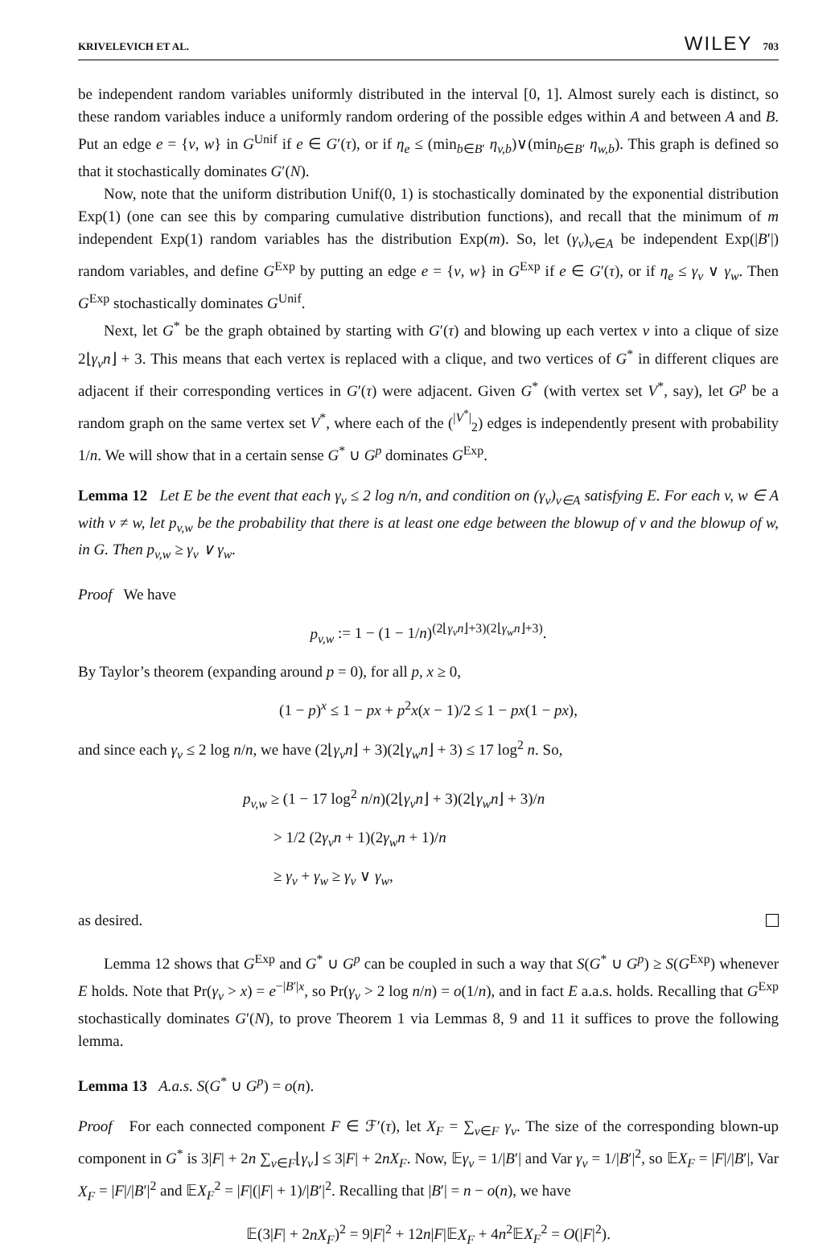KRIVELEVICH ET AL. WILEY 703
be independent random variables uniformly distributed in the interval [0, 1]. Almost surely each is distinct, so these random variables induce a uniformly random ordering of the possible edges within A and between A and B. Put an edge e = {v, w} in G<sup>Unif</sup> if e ∈ G′(τ), or if η<sub>e</sub> ≤ (min<sub>b∈B′</sub> η<sub>v,b</sub>)∨(min<sub>b∈B′</sub> η<sub>w,b</sub>). This graph is defined so that it stochastically dominates G′(N).
Now, note that the uniform distribution Unif(0, 1) is stochastically dominated by the exponential distribution Exp(1) (one can see this by comparing cumulative distribution functions), and recall that the minimum of m independent Exp(1) random variables has the distribution Exp(m). So, let (γ<sub>v</sub>)<sub>v∈A</sub> be independent Exp(|B′|) random variables, and define G<sup>Exp</sup> by putting an edge e = {v, w} in G<sup>Exp</sup> if e ∈ G′(τ), or if η<sub>e</sub> ≤ γ<sub>v</sub> ∨ γ<sub>w</sub>. Then G<sup>Exp</sup> stochastically dominates G<sup>Unif</sup>.
Next, let G<sup>*</sup> be the graph obtained by starting with G′(τ) and blowing up each vertex v into a clique of size 2⌊γ<sub>v</sub>n⌋ + 3. This means that each vertex is replaced with a clique, and two vertices of G<sup>*</sup> in different cliques are adjacent if their corresponding vertices in G′(τ) were adjacent. Given G<sup>*</sup> (with vertex set V<sup>*</sup>, say), let G<sup>p</sup> be a random graph on the same vertex set V<sup>*</sup>, where each of the (<sup>|V<sup>*</sup>|</sup><sub>2</sub>) edges is independently present with probability 1/n. We will show that in a certain sense G<sup>*</sup> ∪ G<sup>p</sup> dominates G<sup>Exp</sup>.
Lemma 12 Let E be the event that each γ<sub>v</sub> ≤ 2 log n/n, and condition on (γ<sub>v</sub>)<sub>v∈A</sub> satisfying E. For each v, w ∈ A with v ≠ w, let p<sub>v,w</sub> be the probability that there is at least one edge between the blowup of v and the blowup of w, in G. Then p<sub>v,w</sub> ≥ γ<sub>v</sub> ∨ γ<sub>w</sub>.
Proof We have
p<sub>v,w</sub> := 1 − (1 − 1/n)<sup>(2⌊γ<sub>v</sub>n⌋+3)(2⌊γ<sub>w</sub>n⌋+3)</sup>.
By Taylor’s theorem (expanding around p = 0), for all p, x ≥ 0,
(1 − p)<sup>x</sup> ≤ 1 − px + p<sup>2</sup>x(x − 1)/2 ≤ 1 − px(1 − px),
and since each γ<sub>v</sub> ≤ 2 log n/n, we have (2⌊γ<sub>v</sub>n⌋ + 3)(2⌊γ<sub>w</sub>n⌋ + 3) ≤ 17 log<sup>2</sup> n. So,
p<sub>v,w</sub> ≥ (1 − 17 log<sup>2</sup> n/n)(2⌊γ<sub>v</sub>n⌋ + 3)(2⌊γ<sub>w</sub>n⌋ + 3)/n
> 1/2 (2γ<sub>v</sub>n + 1)(2γ<sub>w</sub>n + 1)/n
≥ γ<sub>v</sub> + γ<sub>w</sub> ≥ γ<sub>v</sub> ∨ γ<sub>w</sub>,
as desired.
Lemma 12 shows that G<sup>Exp</sup> and G<sup>*</sup> ∪ G<sup>p</sup> can be coupled in such a way that S(G<sup>*</sup> ∪ G<sup>p</sup>) ≥ S(G<sup>Exp</sup>) whenever E holds. Note that Pr(γ<sub>v</sub> > x) = e<sup>−|B′|x</sup>, so Pr(γ<sub>v</sub> > 2 log n/n) = o(1/n), and in fact E a.a.s. holds. Recalling that G<sup>Exp</sup> stochastically dominates G′(N), to prove Theorem 1 via Lemmas 8, 9 and 11 it suffices to prove the following lemma.
Lemma 13 A.a.s. S(G<sup>*</sup> ∪ G<sup>p</sup>) = o(n).
Proof For each connected component F ∈ ℱ′(τ), let X<sub>F</sub> = ∑<sub>v∈F</sub> γ<sub>v</sub>. The size of the corresponding blown-up component in G<sup>*</sup> is 3|F| + 2n ∑<sub>v∈F</sub>⌊γ<sub>v</sub>⌋ ≤ 3|F| + 2nX<sub>F</sub>. Now, 𝔼γ<sub>v</sub> = 1/|B′| and Var γ<sub>v</sub> = 1/|B′|<sup>2</sup>, so 𝔼X<sub>F</sub> = |F|/|B′|, Var X<sub>F</sub> = |F|/|B′|<sup>2</sup> and 𝔼X<sub>F</sub><sup>2</sup> = |F|(|F| + 1)/|B′|<sup>2</sup>. Recalling that |B′| = n − o(n), we have
𝔼(3|F| + 2nX<sub>F</sub>)<sup>2</sup> = 9|F|<sup>2</sup> + 12n|F|𝔼X<sub>F</sub> + 4n<sup>2</sup>𝔼X<sub>F</sub><sup>2</sup> = O(|F|<sup>2</sup>).